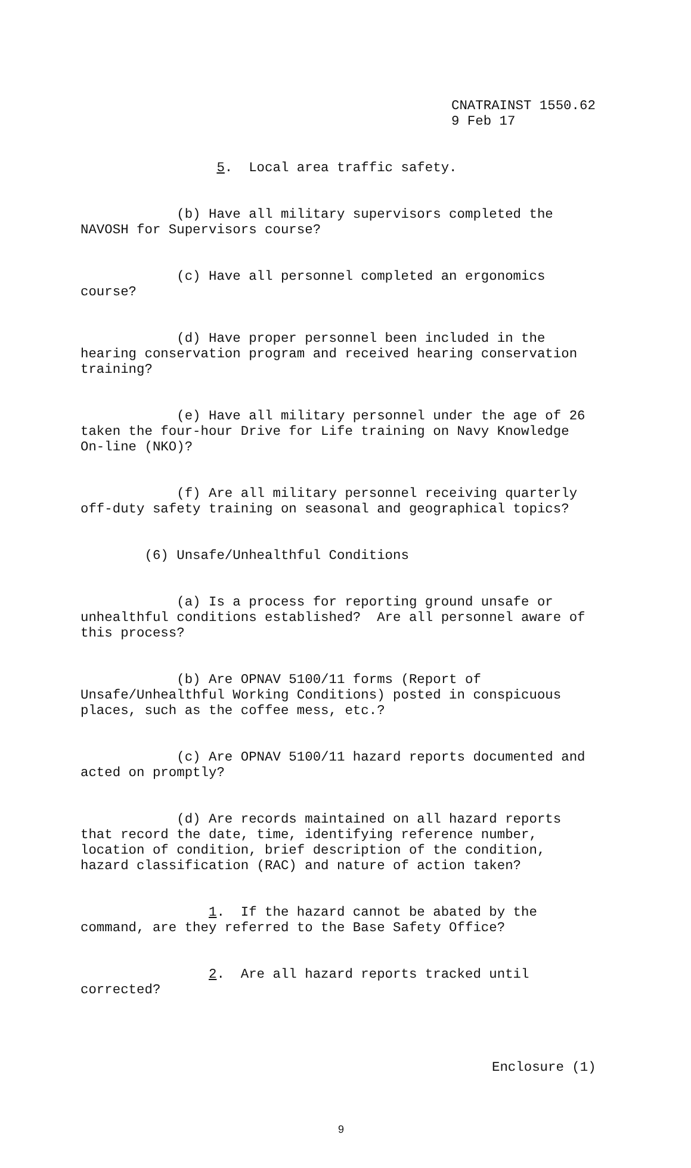CNATRAINST 1550.62 9 Feb 17
5. Local area traffic safety.
(b) Have all military supervisors completed the NAVOSH for Supervisors course?
(c) Have all personnel completed an ergonomics course?
(d) Have proper personnel been included in the hearing conservation program and received hearing conservation training?
(e) Have all military personnel under the age of 26 taken the four-hour Drive for Life training on Navy Knowledge On-line (NKO)?
(f) Are all military personnel receiving quarterly off-duty safety training on seasonal and geographical topics?
(6) Unsafe/Unhealthful Conditions
(a) Is a process for reporting ground unsafe or unhealthful conditions established? Are all personnel aware of this process?
(b) Are OPNAV 5100/11 forms (Report of Unsafe/Unhealthful Working Conditions) posted in conspicuous places, such as the coffee mess, etc.?
(c) Are OPNAV 5100/11 hazard reports documented and acted on promptly?
(d) Are records maintained on all hazard reports that record the date, time, identifying reference number, location of condition, brief description of the condition, hazard classification (RAC) and nature of action taken?
1. If the hazard cannot be abated by the command, are they referred to the Base Safety Office?
2. Are all hazard reports tracked until corrected?
Enclosure (1)
9